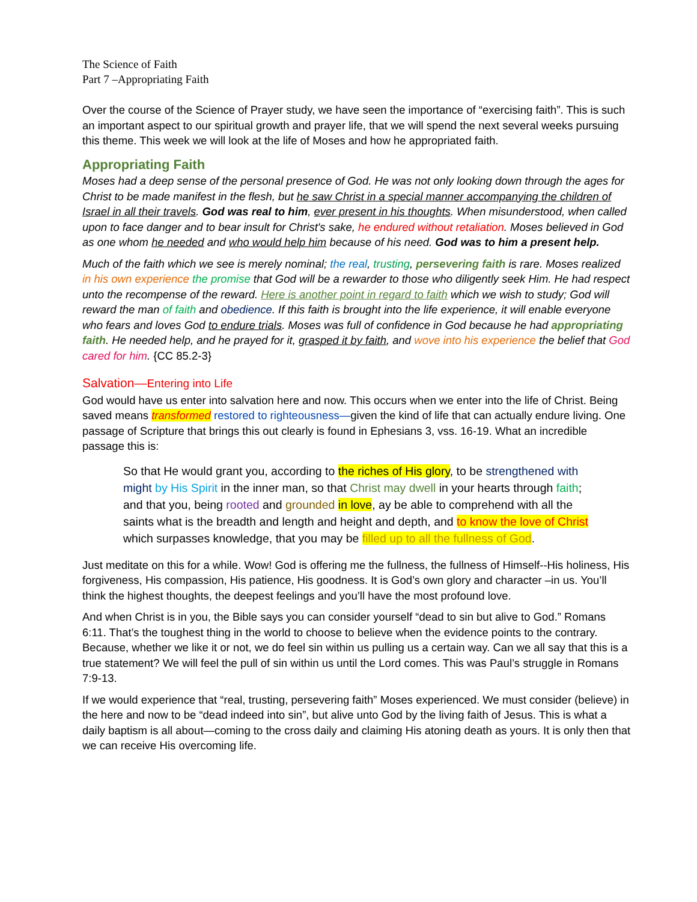The Science of Faith
Part 7 –Appropriating Faith
Over the course of the Science of Prayer study, we have seen the importance of “exercising faith”. This is such an important aspect to our spiritual growth and prayer life, that we will spend the next several weeks pursuing this theme. This week we will look at the life of Moses and how he appropriated faith.
Appropriating Faith
Moses had a deep sense of the personal presence of God. He was not only looking down through the ages for Christ to be made manifest in the flesh, but he saw Christ in a special manner accompanying the children of Israel in all their travels. God was real to him, ever present in his thoughts. When misunderstood, when called upon to face danger and to bear insult for Christ's sake, he endured without retaliation. Moses believed in God as one whom he needed and who would help him because of his need. God was to him a present help.
Much of the faith which we see is merely nominal; the real, trusting, persevering faith is rare. Moses realized in his own experience the promise that God will be a rewarder to those who diligently seek Him. He had respect unto the recompense of the reward. Here is another point in regard to faith which we wish to study; God will reward the man of faith and obedience. If this faith is brought into the life experience, it will enable everyone who fears and loves God to endure trials. Moses was full of confidence in God because he had appropriating faith. He needed help, and he prayed for it, grasped it by faith, and wove into his experience the belief that God cared for him. {CC 85.2-3}
Salvation—Entering into Life
God would have us enter into salvation here and now. This occurs when we enter into the life of Christ. Being saved means transformed restored to righteousness—given the kind of life that can actually endure living. One passage of Scripture that brings this out clearly is found in Ephesians 3, vss. 16-19. What an incredible passage this is:
So that He would grant you, according to the riches of His glory, to be strengthened with might by His Spirit in the inner man, so that Christ may dwell in your hearts through faith; and that you, being rooted and grounded in love, ay be able to comprehend with all the saints what is the breadth and length and height and depth, and to know the love of Christ which surpasses knowledge, that you may be filled up to all the fullness of God.
Just meditate on this for a while. Wow! God is offering me the fullness, the fullness of Himself--His holiness, His forgiveness, His compassion, His patience, His goodness. It is God’s own glory and character –in us. You’ll think the highest thoughts, the deepest feelings and you’ll have the most profound love.
And when Christ is in you, the Bible says you can consider yourself “dead to sin but alive to God.” Romans 6:11. That’s the toughest thing in the world to choose to believe when the evidence points to the contrary. Because, whether we like it or not, we do feel sin within us pulling us a certain way. Can we all say that this is a true statement? We will feel the pull of sin within us until the Lord comes. This was Paul’s struggle in Romans 7:9-13.
If we would experience that “real, trusting, persevering faith” Moses experienced. We must consider (believe) in the here and now to be “dead indeed into sin”, but alive unto God by the living faith of Jesus. This is what a daily baptism is all about—coming to the cross daily and claiming His atoning death as yours. It is only then that we can receive His overcoming life.